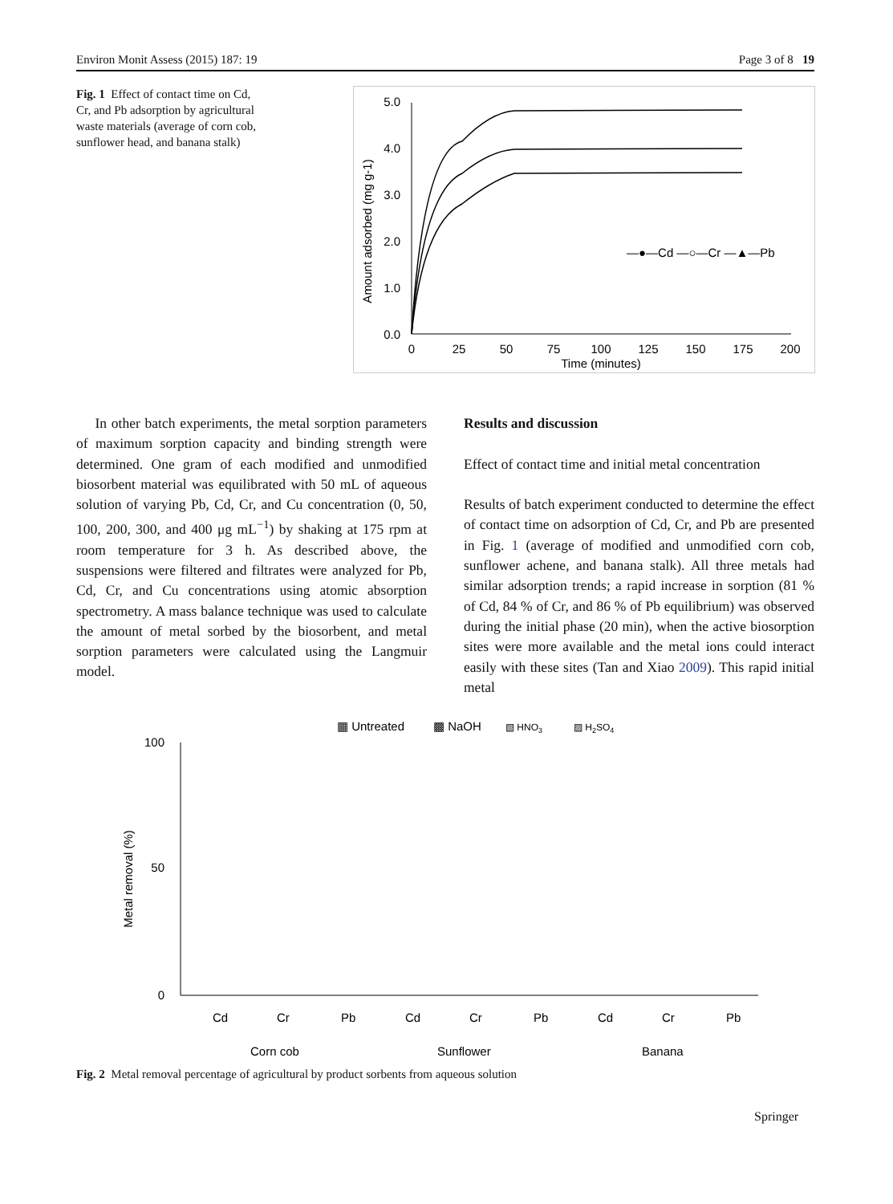Environ Monit Assess (2015) 187: 19 Page 3 of 8 19
Fig. 1 Effect of contact time on Cd, Cr, and Pb adsorption by agricultural waste materials (average of corn cob, sunflower head, and banana stalk)
5.0
4.0
3.0
2.0
1.0
0.0
0
25
50
75
100
125
150
175
200
Time (minutes)
Amount adsorbed (mg g-1)
—●—Cd —○—Cr —▲—Pb
In other batch experiments, the metal sorption parameters of maximum sorption capacity and binding strength were determined. One gram of each modified and unmodified biosorbent material was equilibrated with 50 mL of aqueous solution of varying Pb, Cd, Cr, and Cu concentration (0, 50, 100, 200, 300, and 400 μg mL<sup>−1</sup>) by shaking at 175 rpm at room temperature for 3 h. As described above, the suspensions were filtered and filtrates were analyzed for Pb, Cd, Cr, and Cu concentrations using atomic absorption spectrometry. A mass balance technique was used to calculate the amount of metal sorbed by the biosorbent, and metal sorption parameters were calculated using the Langmuir model.
Results and discussion
Effect of contact time and initial metal concentration
Results of batch experiment conducted to determine the effect of contact time on adsorption of Cd, Cr, and Pb are presented in Fig. 1 (average of modified and unmodified corn cob, sunflower achene, and banana stalk). All three metals had similar adsorption trends; a rapid increase in sorption (81 % of Cd, 84 % of Cr, and 86 % of Pb equilibrium) was observed during the initial phase (20 min), when the active biosorption sites were more available and the metal ions could interact easily with these sites (Tan and Xiao 2009). This rapid initial metal
▦ Untreated
▩ NaOH
▧ HNO3
▨ H2SO4
Metal removal (%)
100
50
0
Cd
Cr
Pb
Cd
Cr
Pb
Cd
Cr
Pb
Corn cob
Sunflower
Banana
Fig. 2 Metal removal percentage of agricultural by product sorbents from aqueous solution
Springer